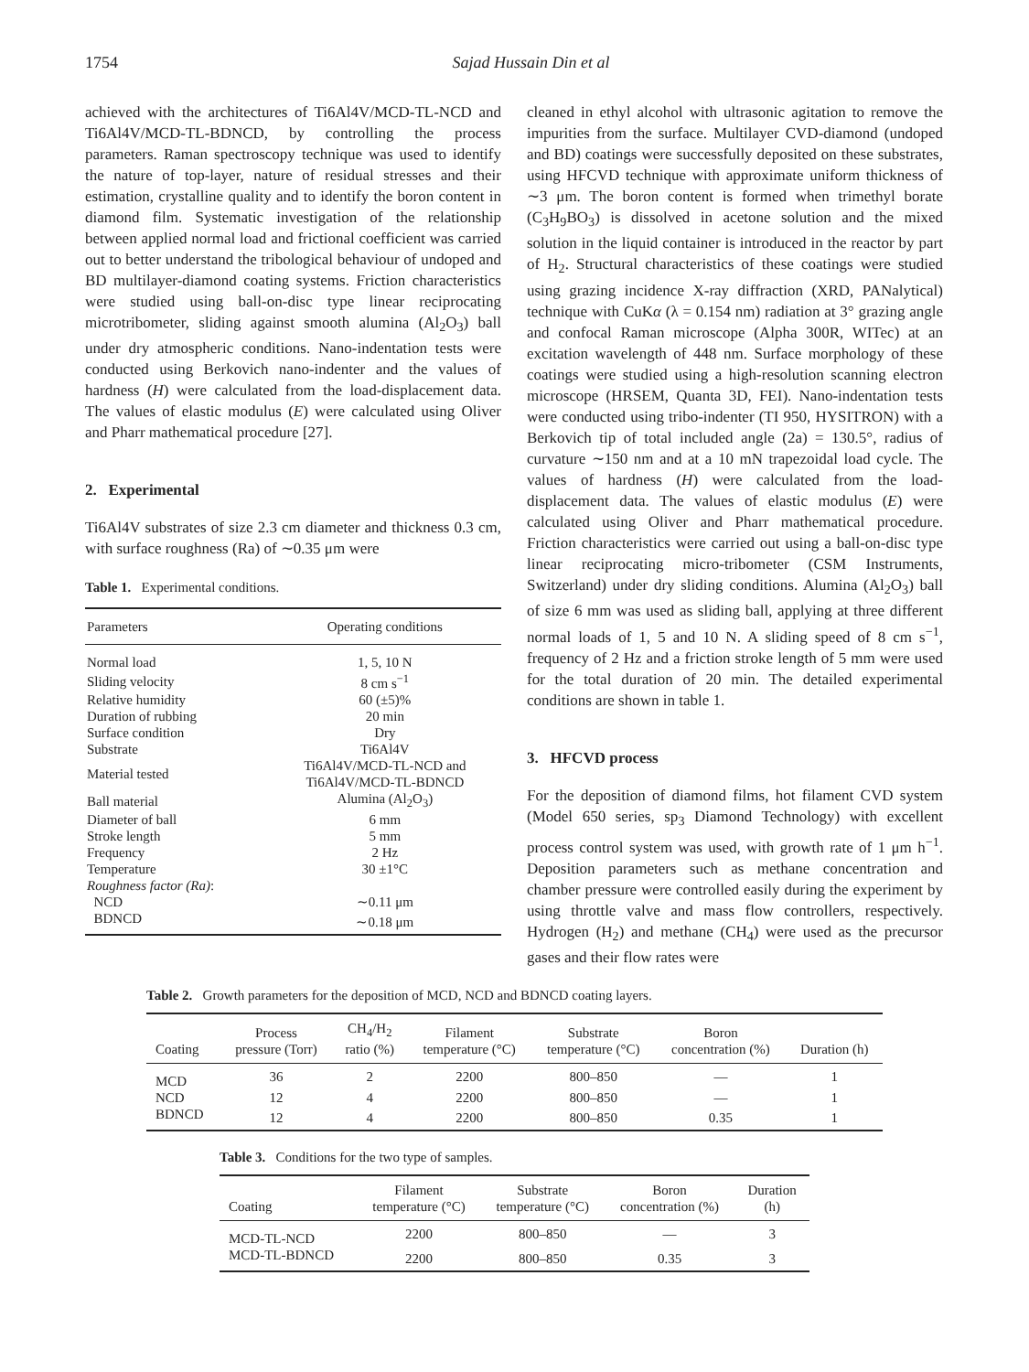1754 Sajad Hussain Din et al
achieved with the architectures of Ti6Al4V/MCD-TL-NCD and Ti6Al4V/MCD-TL-BDNCD, by controlling the process parameters. Raman spectroscopy technique was used to identify the nature of top-layer, nature of residual stresses and their estimation, crystalline quality and to identify the boron content in diamond film. Systematic investigation of the relationship between applied normal load and frictional coefficient was carried out to better understand the tribological behaviour of undoped and BD multilayer-diamond coating systems. Friction characteristics were studied using ball-on-disc type linear reciprocating microtribometer, sliding against smooth alumina (Al<sub>2</sub>O<sub>3</sub>) ball under dry atmospheric conditions. Nano-indentation tests were conducted using Berkovich nano-indenter and the values of hardness (H) were calculated from the load-displacement data. The values of elastic modulus (E) were calculated using Oliver and Pharr mathematical procedure [27].
2. Experimental
Ti6Al4V substrates of size 2.3 cm diameter and thickness 0.3 cm, with surface roughness (Ra) of ∼0.35 μm were
Table 1. Experimental conditions.
| Parameters | Operating conditions |
| --- | --- |
| Normal load | 1, 5, 10 N |
| Sliding velocity | 8 cm s<sup>−1</sup> |
| Relative humidity | 60 (±5)% |
| Duration of rubbing | 20 min |
| Surface condition | Dry |
| Substrate | Ti6Al4V |
| Material tested | Ti6Al4V/MCD-TL-NCD and Ti6Al4V/MCD-TL-BDNCD |
| Ball material | Alumina (Al<sub>2</sub>O<sub>3</sub>) |
| Diameter of ball | 6 mm |
| Stroke length | 5 mm |
| Frequency | 2 Hz |
| Temperature | 30 ±1°C |
| Roughness factor (Ra) : | |
| NCD | ∼0.11 μm |
| BDNCD | ∼0.18 μm |
cleaned in ethyl alcohol with ultrasonic agitation to remove the impurities from the surface. Multilayer CVD-diamond (undoped and BD) coatings were successfully deposited on these substrates, using HFCVD technique with approximate uniform thickness of ∼3 μm. The boron content is formed when trimethyl borate (C<sub>3</sub>H<sub>9</sub>BO<sub>3</sub>) is dissolved in acetone solution and the mixed solution in the liquid container is introduced in the reactor by part of H<sub>2</sub>. Structural characteristics of these coatings were studied using grazing incidence X-ray diffraction (XRD, PANalytical) technique with CuKα (λ = 0.154 nm) radiation at 3° grazing angle and confocal Raman microscope (Alpha 300R, WITec) at an excitation wavelength of 448 nm. Surface morphology of these coatings were studied using a high-resolution scanning electron microscope (HRSEM, Quanta 3D, FEI). Nano-indentation tests were conducted using tribo-indenter (TI 950, HYSITRON) with a Berkovich tip of total included angle (2a) = 130.5°, radius of curvature ∼150 nm and at a 10 mN trapezoidal load cycle. The values of hardness (H) were calculated from the load-displacement data. The values of elastic modulus (E) were calculated using Oliver and Pharr mathematical procedure. Friction characteristics were carried out using a ball-on-disc type linear reciprocating micro-tribometer (CSM Instruments, Switzerland) under dry sliding conditions. Alumina (Al<sub>2</sub>O<sub>3</sub>) ball of size 6 mm was used as sliding ball, applying at three different normal loads of 1, 5 and 10 N. A sliding speed of 8 cm s<sup>−1</sup>, frequency of 2 Hz and a friction stroke length of 5 mm were used for the total duration of 20 min. The detailed experimental conditions are shown in table 1.
3. HFCVD process
For the deposition of diamond films, hot filament CVD system (Model 650 series, sp<sub>3</sub> Diamond Technology) with excellent process control system was used, with growth rate of 1 μm h<sup>−1</sup>. Deposition parameters such as methane concentration and chamber pressure were controlled easily during the experiment by using throttle valve and mass flow controllers, respectively. Hydrogen (H<sub>2</sub>) and methane (CH<sub>4</sub>) were used as the precursor gases and their flow rates were
Table 2. Growth parameters for the deposition of MCD, NCD and BDNCD coating layers.
| Coating | Process pressure (Torr) | CH<sub>4</sub>/H<sub>2</sub> ratio (%) | Filament temperature (°C) | Substrate temperature (°C) | Boron concentration (%) | Duration (h) |
| --- | --- | --- | --- | --- | --- | --- |
| MCD | 36 | 2 | 2200 | 800–850 | — | 1 |
| NCD | 12 | 4 | 2200 | 800–850 | — | 1 |
| BDNCD | 12 | 4 | 2200 | 800–850 | 0.35 | 1 |
Table 3. Conditions for the two type of samples.
| Coating | Filament temperature (°C) | Substrate temperature (°C) | Boron concentration (%) | Duration (h) |
| --- | --- | --- | --- | --- |
| MCD-TL-NCD | 2200 | 800–850 | — | 3 |
| MCD-TL-BDNCD | 2200 | 800–850 | 0.35 | 3 |